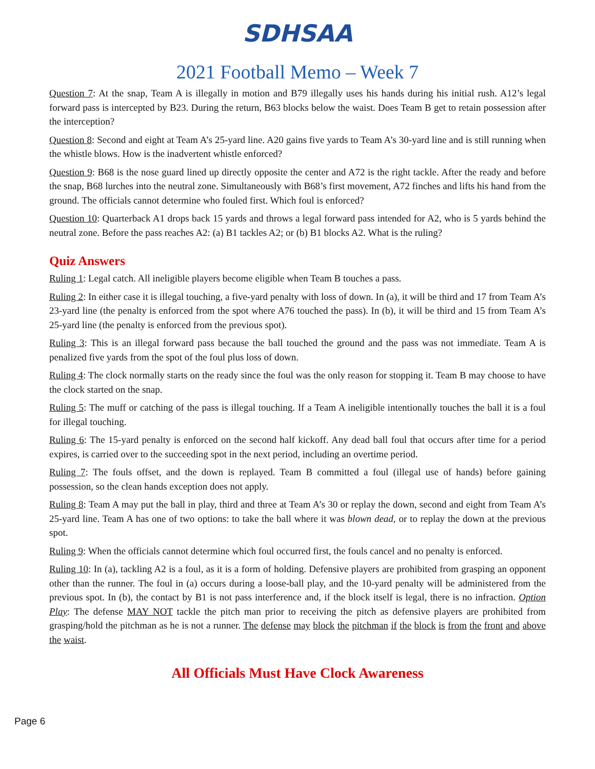SDHSAA
2021 Football Memo – Week 7
Question 7: At the snap, Team A is illegally in motion and B79 illegally uses his hands during his initial rush. A12’s legal forward pass is intercepted by B23. During the return, B63 blocks below the waist. Does Team B get to retain possession after the interception?
Question 8: Second and eight at Team A’s 25-yard line. A20 gains five yards to Team A’s 30-yard line and is still running when the whistle blows. How is the inadvertent whistle enforced?
Question 9: B68 is the nose guard lined up directly opposite the center and A72 is the right tackle. After the ready and before the snap, B68 lurches into the neutral zone. Simultaneously with B68’s first movement, A72 finches and lifts his hand from the ground. The officials cannot determine who fouled first. Which foul is enforced?
Question 10: Quarterback A1 drops back 15 yards and throws a legal forward pass intended for A2, who is 5 yards behind the neutral zone. Before the pass reaches A2: (a) B1 tackles A2; or (b) B1 blocks A2. What is the ruling?
Quiz Answers
Ruling 1: Legal catch. All ineligible players become eligible when Team B touches a pass.
Ruling 2: In either case it is illegal touching, a five-yard penalty with loss of down. In (a), it will be third and 17 from Team A’s 23-yard line (the penalty is enforced from the spot where A76 touched the pass). In (b), it will be third and 15 from Team A’s 25-yard line (the penalty is enforced from the previous spot).
Ruling 3: This is an illegal forward pass because the ball touched the ground and the pass was not immediate. Team A is penalized five yards from the spot of the foul plus loss of down.
Ruling 4: The clock normally starts on the ready since the foul was the only reason for stopping it. Team B may choose to have the clock started on the snap.
Ruling 5: The muff or catching of the pass is illegal touching. If a Team A ineligible intentionally touches the ball it is a foul for illegal touching.
Ruling 6: The 15-yard penalty is enforced on the second half kickoff. Any dead ball foul that occurs after time for a period expires, is carried over to the succeeding spot in the next period, including an overtime period.
Ruling 7: The fouls offset, and the down is replayed. Team B committed a foul (illegal use of hands) before gaining possession, so the clean hands exception does not apply.
Ruling 8: Team A may put the ball in play, third and three at Team A’s 30 or replay the down, second and eight from Team A’s 25-yard line. Team A has one of two options: to take the ball where it was blown dead, or to replay the down at the previous spot.
Ruling 9: When the officials cannot determine which foul occurred first, the fouls cancel and no penalty is enforced.
Ruling 10: In (a), tackling A2 is a foul, as it is a form of holding. Defensive players are prohibited from grasping an opponent other than the runner. The foul in (a) occurs during a loose-ball play, and the 10-yard penalty will be administered from the previous spot. In (b), the contact by B1 is not pass interference and, if the block itself is legal, there is no infraction. Option Play: The defense MAY NOT tackle the pitch man prior to receiving the pitch as defensive players are prohibited from grasping/hold the pitchman as he is not a runner. The defense may block the pitchman if the block is from the front and above the waist.
All Officials Must Have Clock Awareness
Page 6